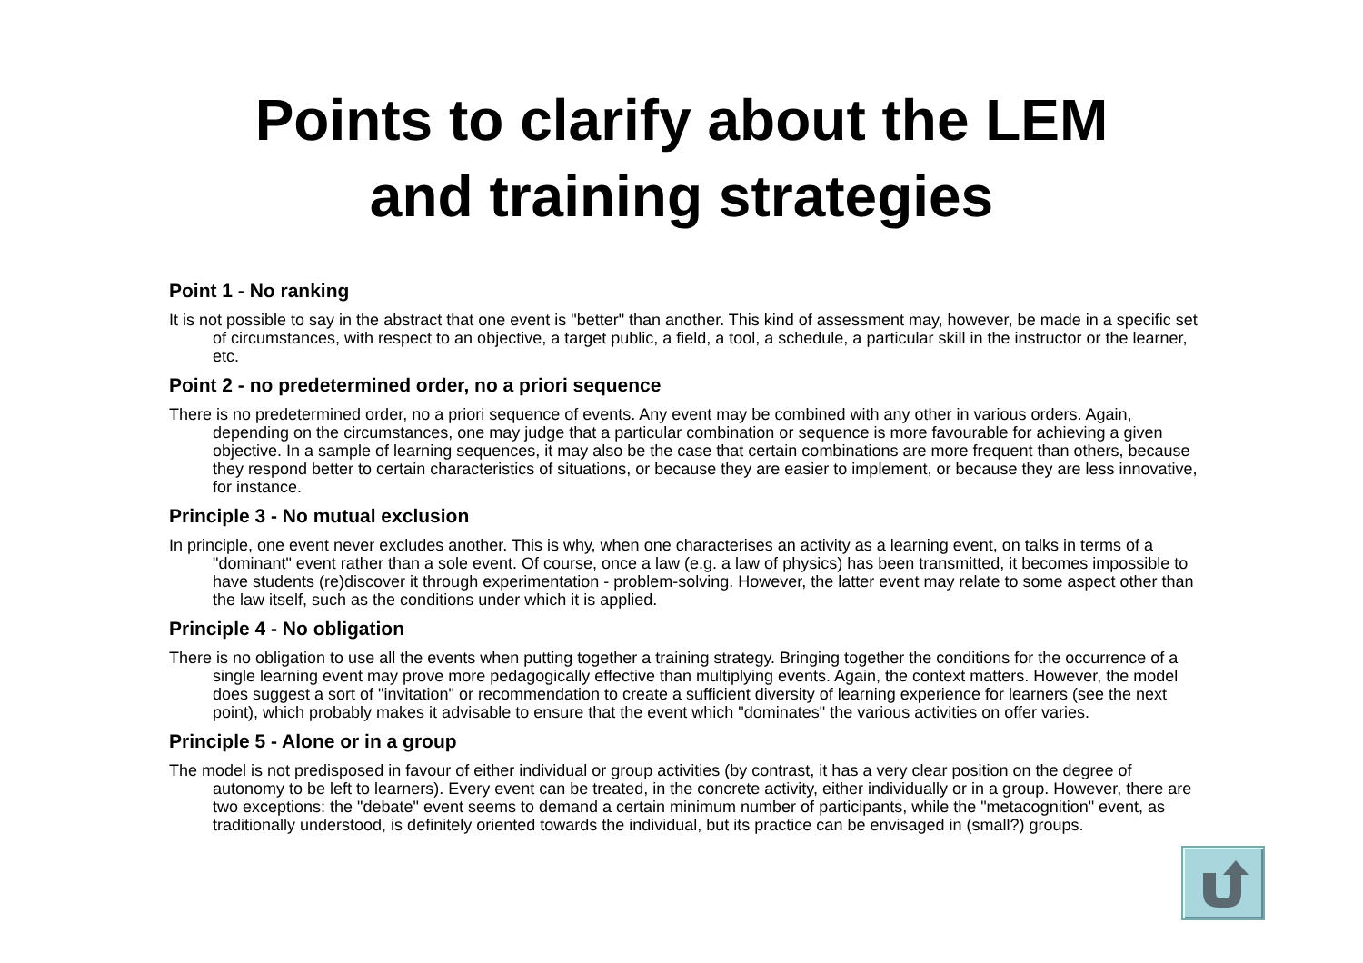Points to clarify about the LEM
and training strategies
Point 1 - No ranking
It is not possible to say in the abstract that one event is "better" than another. This kind of assessment may, however, be made in a specific set of circumstances, with respect to an objective, a target public, a field, a tool, a schedule, a particular skill in the instructor or the learner, etc.
Point 2 - no predetermined order, no a priori sequence
There is no predetermined order, no a priori sequence of events. Any event may be combined with any other in various orders. Again, depending on the circumstances, one may judge that a particular combination or sequence is more favourable for achieving a given objective. In a sample of learning sequences, it may also be the case that certain combinations are more frequent than others, because they respond better to certain characteristics of situations, or because they are easier to implement, or because they are less innovative, for instance.
Principle 3 - No mutual exclusion
In principle, one event never excludes another. This is why, when one characterises an activity as a learning event, on talks in terms of a "dominant" event rather than a sole event. Of course, once a law (e.g. a law of physics) has been transmitted, it becomes impossible to have students (re)discover it through experimentation - problem-solving. However, the latter event may relate to some aspect other than the law itself, such as the conditions under which it is applied.
Principle 4 - No obligation
There is no obligation to use all the events when putting together a training strategy. Bringing together the conditions for the occurrence of a single learning event may prove more pedagogically effective than multiplying events. Again, the context matters. However, the model does suggest a sort of "invitation" or recommendation to create a sufficient diversity of learning experience for learners (see the next point), which probably makes it advisable to ensure that the event which "dominates" the various activities on offer varies.
Principle 5 - Alone or in a group
The model is not predisposed in favour of either individual or group activities (by contrast, it has a very clear position on the degree of autonomy to be left to learners). Every event can be treated, in the concrete activity, either individually or in a group. However, there are two exceptions: the "debate" event seems to demand a certain minimum number of participants, while the "metacognition" event, as traditionally understood, is definitely oriented towards the individual, but its practice can be envisaged in (small?) groups.